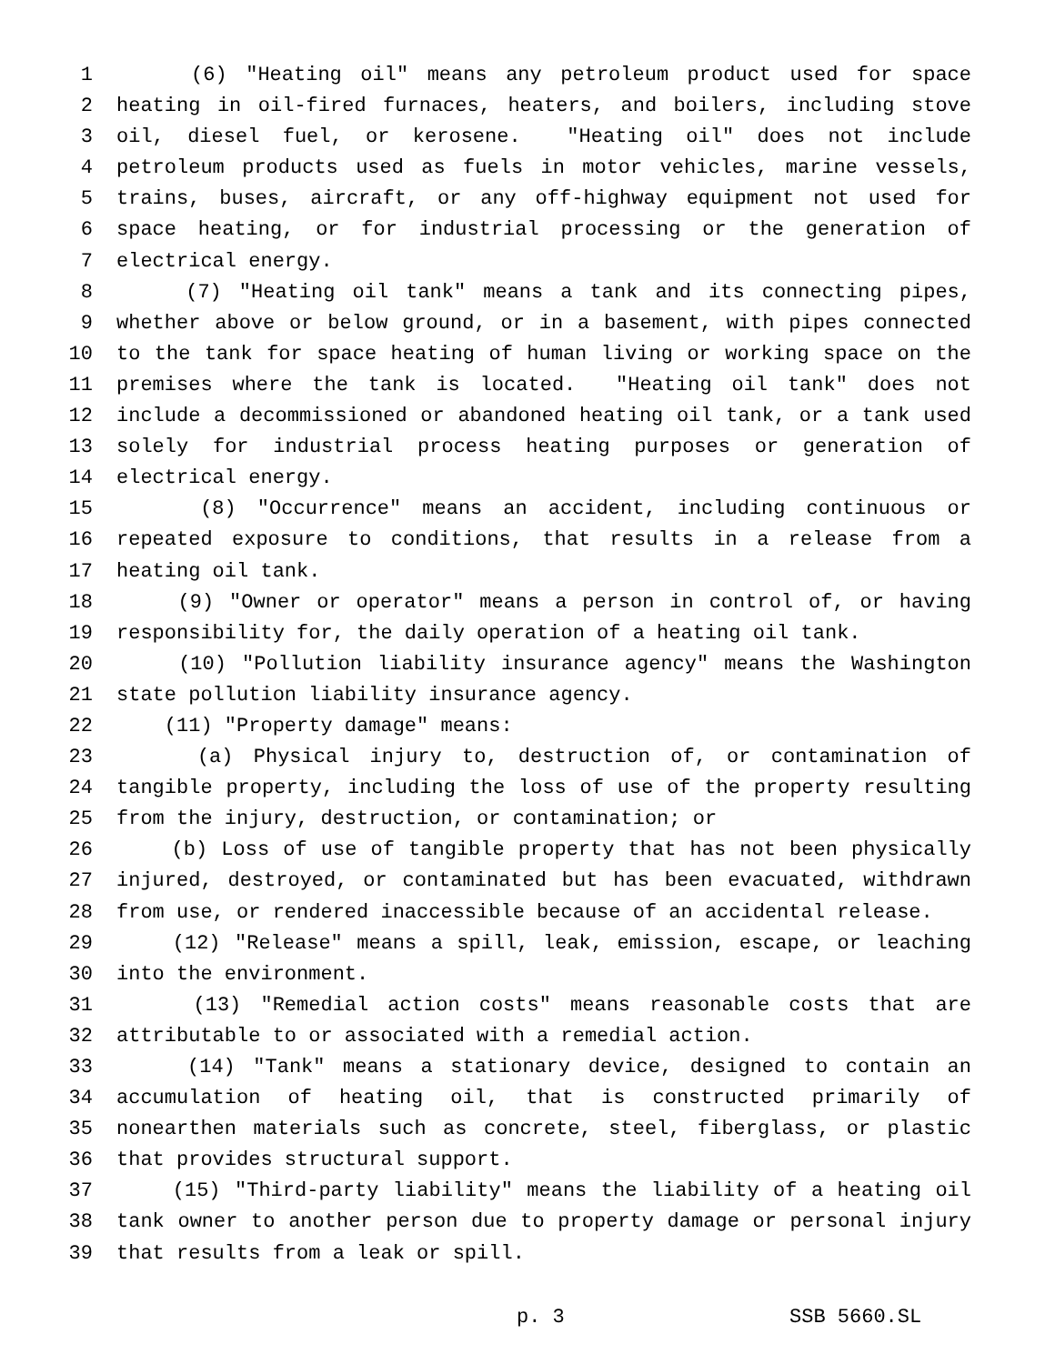1 (6) "Heating oil" means any petroleum product used for space
2 heating in oil-fired furnaces, heaters, and boilers, including stove
3 oil, diesel fuel, or kerosene. "Heating oil" does not include
4 petroleum products used as fuels in motor vehicles, marine vessels,
5 trains, buses, aircraft, or any off-highway equipment not used for
6 space heating, or for industrial processing or the generation of
7 electrical energy.
8 (7) "Heating oil tank" means a tank and its connecting pipes,
9 whether above or below ground, or in a basement, with pipes connected
10 to the tank for space heating of human living or working space on the
11 premises where the tank is located. "Heating oil tank" does not
12 include a decommissioned or abandoned heating oil tank, or a tank used
13 solely for industrial process heating purposes or generation of
14 electrical energy.
15 (8) "Occurrence" means an accident, including continuous or
16 repeated exposure to conditions, that results in a release from a
17 heating oil tank.
18 (9) "Owner or operator" means a person in control of, or having
19 responsibility for, the daily operation of a heating oil tank.
20 (10) "Pollution liability insurance agency" means the Washington
21 state pollution liability insurance agency.
22 (11) "Property damage" means:
23 (a) Physical injury to, destruction of, or contamination of
24 tangible property, including the loss of use of the property resulting
25 from the injury, destruction, or contamination; or
26 (b) Loss of use of tangible property that has not been physically
27 injured, destroyed, or contaminated but has been evacuated, withdrawn
28 from use, or rendered inaccessible because of an accidental release.
29 (12) "Release" means a spill, leak, emission, escape, or leaching
30 into the environment.
31 (13) "Remedial action costs" means reasonable costs that are
32 attributable to or associated with a remedial action.
33 (14) "Tank" means a stationary device, designed to contain an
34 accumulation of heating oil, that is constructed primarily of
35 nonearthen materials such as concrete, steel, fiberglass, or plastic
36 that provides structural support.
37 (15) "Third-party liability" means the liability of a heating oil
38 tank owner to another person due to property damage or personal injury
39 that results from a leak or spill.
p. 3 SSB 5660.SL